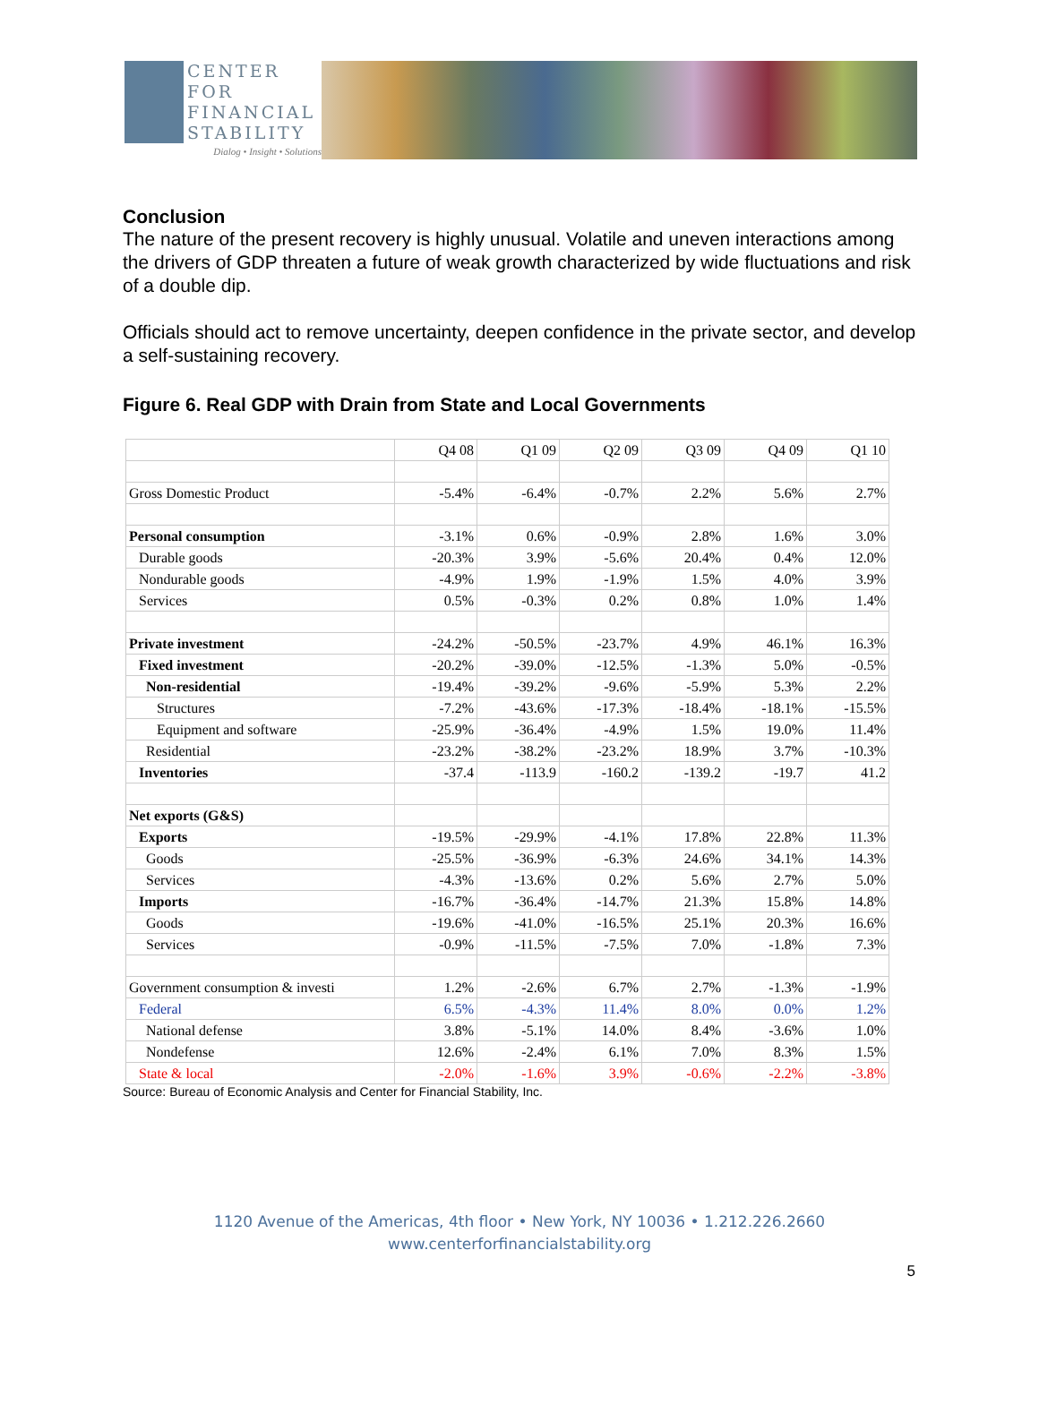CENTER FOR FINANCIAL STABILITY
Dialog • Insight • Solutions
Conclusion
The nature of the present recovery is highly unusual. Volatile and uneven interactions among the drivers of GDP threaten a future of weak growth characterized by wide fluctuations and risk of a double dip.
Officials should act to remove uncertainty, deepen confidence in the private sector, and develop a self-sustaining recovery.
Figure 6. Real GDP with Drain from State and Local Governments
| | Q4 08 | Q1 09 | Q2 09 | Q3 09 | Q4 09 | Q1 10 |
| --- | --- | --- | --- | --- | --- | --- |
| Gross Domestic Product | -5.4% | -6.4% | -0.7% | 2.2% | 5.6% | 2.7% |
| Personal consumption | -3.1% | 0.6% | -0.9% | 2.8% | 1.6% | 3.0% |
| Durable goods | -20.3% | 3.9% | -5.6% | 20.4% | 0.4% | 12.0% |
| Nondurable goods | -4.9% | 1.9% | -1.9% | 1.5% | 4.0% | 3.9% |
| Services | 0.5% | -0.3% | 0.2% | 0.8% | 1.0% | 1.4% |
| Private investment | -24.2% | -50.5% | -23.7% | 4.9% | 46.1% | 16.3% |
| Fixed investment | -20.2% | -39.0% | -12.5% | -1.3% | 5.0% | -0.5% |
| Non-residential | -19.4% | -39.2% | -9.6% | -5.9% | 5.3% | 2.2% |
| Structures | -7.2% | -43.6% | -17.3% | -18.4% | -18.1% | -15.5% |
| Equipment and software | -25.9% | -36.4% | -4.9% | 1.5% | 19.0% | 11.4% |
| Residential | -23.2% | -38.2% | -23.2% | 18.9% | 3.7% | -10.3% |
| Inventories | -37.4 | -113.9 | -160.2 | -139.2 | -19.7 | 41.2 |
| Net exports (G&S) | | | | | | |
| Exports | -19.5% | -29.9% | -4.1% | 17.8% | 22.8% | 11.3% |
| Goods | -25.5% | -36.9% | -6.3% | 24.6% | 34.1% | 14.3% |
| Services | -4.3% | -13.6% | 0.2% | 5.6% | 2.7% | 5.0% |
| Imports | -16.7% | -36.4% | -14.7% | 21.3% | 15.8% | 14.8% |
| Goods | -19.6% | -41.0% | -16.5% | 25.1% | 20.3% | 16.6% |
| Services | -0.9% | -11.5% | -7.5% | 7.0% | -1.8% | 7.3% |
| Government consumption & investi | 1.2% | -2.6% | 6.7% | 2.7% | -1.3% | -1.9% |
| Federal | 6.5% | -4.3% | 11.4% | 8.0% | 0.0% | 1.2% |
| National defense | 3.8% | -5.1% | 14.0% | 8.4% | -3.6% | 1.0% |
| Nondefense | 12.6% | -2.4% | 6.1% | 7.0% | 8.3% | 1.5% |
| State & local | -2.0% | -1.6% | 3.9% | -0.6% | -2.2% | -3.8% |
Source: Bureau of Economic Analysis and Center for Financial Stability, Inc.
1120 Avenue of the Americas, 4th floor • New York, NY 10036 • 1.212.226.2660
www.centerforfinancialstability.org
5